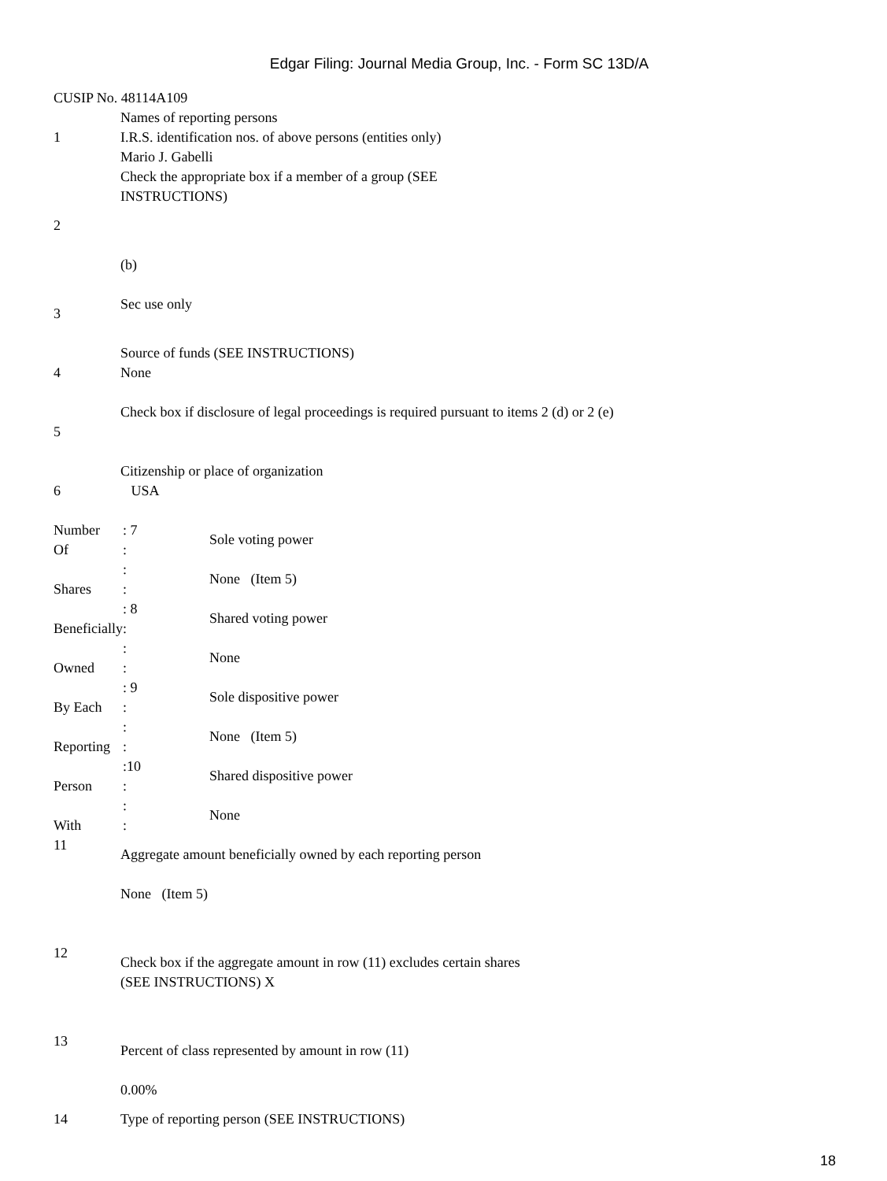Edgar Filing: Journal Media Group, Inc. - Form SC 13D/A
CUSIP No. 48114A109
1 Names of reporting persons
I.R.S. identification nos. of above persons (entities only)
Mario J. Gabelli
2
Check the appropriate box if a member of a group (SEE
INSTRUCTIONS)
(b)
3
Sec use only
4 Source of funds (SEE INSTRUCTIONS)
None
5 Check box if disclosure of legal proceedings is required pursuant to items 2 (d) or 2 (e)
6 Citizenship or place of organization
USA
| Number Of | : 7 : | Sole voting power |
| Shares | : : | None (Item 5) |
| Beneficially | : 8 : | Shared voting power |
| Owned | : : | None |
| By Each | : 9 : | Sole dispositive power |
| Reporting | : : | None (Item 5) |
| Person | :10 : | Shared dispositive power |
| With | : : | None |
11
Aggregate amount beneficially owned by each reporting person
None (Item 5)
12
Check box if the aggregate amount in row (11) excludes certain shares
(SEE INSTRUCTIONS) X
13
Percent of class represented by amount in row (11)
0.00%
14 Type of reporting person (SEE INSTRUCTIONS)
18